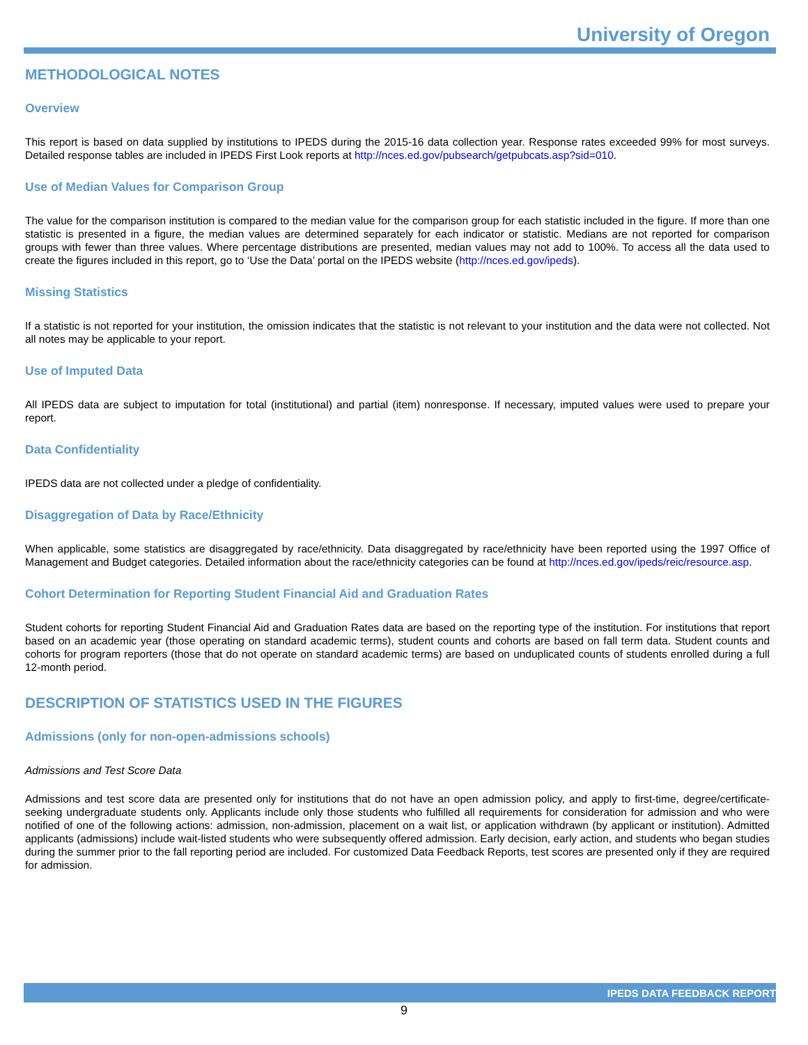University of Oregon
METHODOLOGICAL NOTES
Overview
This report is based on data supplied by institutions to IPEDS during the 2015-16 data collection year. Response rates exceeded 99% for most surveys. Detailed response tables are included in IPEDS First Look reports at http://nces.ed.gov/pubsearch/getpubcats.asp?sid=010.
Use of Median Values for Comparison Group
The value for the comparison institution is compared to the median value for the comparison group for each statistic included in the figure. If more than one statistic is presented in a figure, the median values are determined separately for each indicator or statistic. Medians are not reported for comparison groups with fewer than three values. Where percentage distributions are presented, median values may not add to 100%. To access all the data used to create the figures included in this report, go to ‘Use the Data’ portal on the IPEDS website (http://nces.ed.gov/ipeds).
Missing Statistics
If a statistic is not reported for your institution, the omission indicates that the statistic is not relevant to your institution and the data were not collected. Not all notes may be applicable to your report.
Use of Imputed Data
All IPEDS data are subject to imputation for total (institutional) and partial (item) nonresponse. If necessary, imputed values were used to prepare your report.
Data Confidentiality
IPEDS data are not collected under a pledge of confidentiality.
Disaggregation of Data by Race/Ethnicity
When applicable, some statistics are disaggregated by race/ethnicity. Data disaggregated by race/ethnicity have been reported using the 1997 Office of Management and Budget categories. Detailed information about the race/ethnicity categories can be found at http://nces.ed.gov/ipeds/reic/resource.asp.
Cohort Determination for Reporting Student Financial Aid and Graduation Rates
Student cohorts for reporting Student Financial Aid and Graduation Rates data are based on the reporting type of the institution. For institutions that report based on an academic year (those operating on standard academic terms), student counts and cohorts are based on fall term data. Student counts and cohorts for program reporters (those that do not operate on standard academic terms) are based on unduplicated counts of students enrolled during a full 12-month period.
DESCRIPTION OF STATISTICS USED IN THE FIGURES
Admissions (only for non-open-admissions schools)
Admissions and Test Score Data
Admissions and test score data are presented only for institutions that do not have an open admission policy, and apply to first-time, degree/certificate-seeking undergraduate students only. Applicants include only those students who fulfilled all requirements for consideration for admission and who were notified of one of the following actions: admission, non-admission, placement on a wait list, or application withdrawn (by applicant or institution). Admitted applicants (admissions) include wait-listed students who were subsequently offered admission. Early decision, early action, and students who began studies during the summer prior to the fall reporting period are included. For customized Data Feedback Reports, test scores are presented only if they are required for admission.
IPEDS DATA FEEDBACK REPORT
9